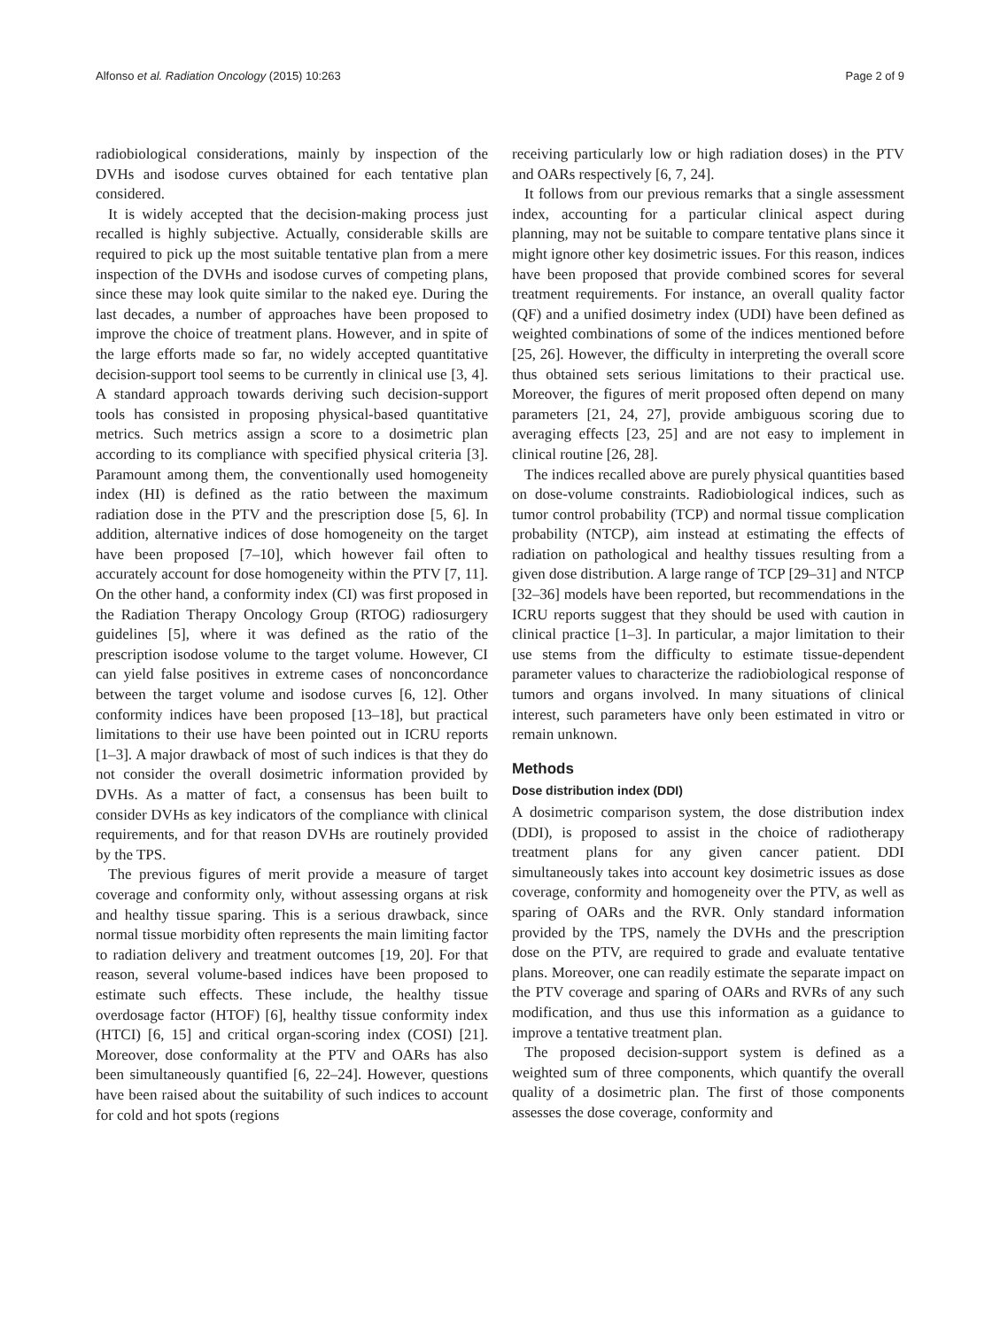Alfonso et al. Radiation Oncology (2015) 10:263 Page 2 of 9
radiobiological considerations, mainly by inspection of the DVHs and isodose curves obtained for each tentative plan considered.
It is widely accepted that the decision-making process just recalled is highly subjective. Actually, considerable skills are required to pick up the most suitable tentative plan from a mere inspection of the DVHs and isodose curves of competing plans, since these may look quite similar to the naked eye. During the last decades, a number of approaches have been proposed to improve the choice of treatment plans. However, and in spite of the large efforts made so far, no widely accepted quantitative decision-support tool seems to be currently in clinical use [3, 4]. A standard approach towards deriving such decision-support tools has consisted in proposing physical-based quantitative metrics. Such metrics assign a score to a dosimetric plan according to its compliance with specified physical criteria [3]. Paramount among them, the conventionally used homogeneity index (HI) is defined as the ratio between the maximum radiation dose in the PTV and the prescription dose [5, 6]. In addition, alternative indices of dose homogeneity on the target have been proposed [7–10], which however fail often to accurately account for dose homogeneity within the PTV [7, 11]. On the other hand, a conformity index (CI) was first proposed in the Radiation Therapy Oncology Group (RTOG) radiosurgery guidelines [5], where it was defined as the ratio of the prescription isodose volume to the target volume. However, CI can yield false positives in extreme cases of nonconcordance between the target volume and isodose curves [6, 12]. Other conformity indices have been proposed [13–18], but practical limitations to their use have been pointed out in ICRU reports [1–3]. A major drawback of most of such indices is that they do not consider the overall dosimetric information provided by DVHs. As a matter of fact, a consensus has been built to consider DVHs as key indicators of the compliance with clinical requirements, and for that reason DVHs are routinely provided by the TPS.
The previous figures of merit provide a measure of target coverage and conformity only, without assessing organs at risk and healthy tissue sparing. This is a serious drawback, since normal tissue morbidity often represents the main limiting factor to radiation delivery and treatment outcomes [19, 20]. For that reason, several volume-based indices have been proposed to estimate such effects. These include, the healthy tissue overdosage factor (HTOF) [6], healthy tissue conformity index (HTCI) [6, 15] and critical organ-scoring index (COSI) [21]. Moreover, dose conformality at the PTV and OARs has also been simultaneously quantified [6, 22–24]. However, questions have been raised about the suitability of such indices to account for cold and hot spots (regions
receiving particularly low or high radiation doses) in the PTV and OARs respectively [6, 7, 24].
It follows from our previous remarks that a single assessment index, accounting for a particular clinical aspect during planning, may not be suitable to compare tentative plans since it might ignore other key dosimetric issues. For this reason, indices have been proposed that provide combined scores for several treatment requirements. For instance, an overall quality factor (QF) and a unified dosimetry index (UDI) have been defined as weighted combinations of some of the indices mentioned before [25, 26]. However, the difficulty in interpreting the overall score thus obtained sets serious limitations to their practical use. Moreover, the figures of merit proposed often depend on many parameters [21, 24, 27], provide ambiguous scoring due to averaging effects [23, 25] and are not easy to implement in clinical routine [26, 28].
The indices recalled above are purely physical quantities based on dose-volume constraints. Radiobiological indices, such as tumor control probability (TCP) and normal tissue complication probability (NTCP), aim instead at estimating the effects of radiation on pathological and healthy tissues resulting from a given dose distribution. A large range of TCP [29–31] and NTCP [32–36] models have been reported, but recommendations in the ICRU reports suggest that they should be used with caution in clinical practice [1–3]. In particular, a major limitation to their use stems from the difficulty to estimate tissue-dependent parameter values to characterize the radiobiological response of tumors and organs involved. In many situations of clinical interest, such parameters have only been estimated in vitro or remain unknown.
Methods
Dose distribution index (DDI)
A dosimetric comparison system, the dose distribution index (DDI), is proposed to assist in the choice of radiotherapy treatment plans for any given cancer patient. DDI simultaneously takes into account key dosimetric issues as dose coverage, conformity and homogeneity over the PTV, as well as sparing of OARs and the RVR. Only standard information provided by the TPS, namely the DVHs and the prescription dose on the PTV, are required to grade and evaluate tentative plans. Moreover, one can readily estimate the separate impact on the PTV coverage and sparing of OARs and RVRs of any such modification, and thus use this information as a guidance to improve a tentative treatment plan.
The proposed decision-support system is defined as a weighted sum of three components, which quantify the overall quality of a dosimetric plan. The first of those components assesses the dose coverage, conformity and